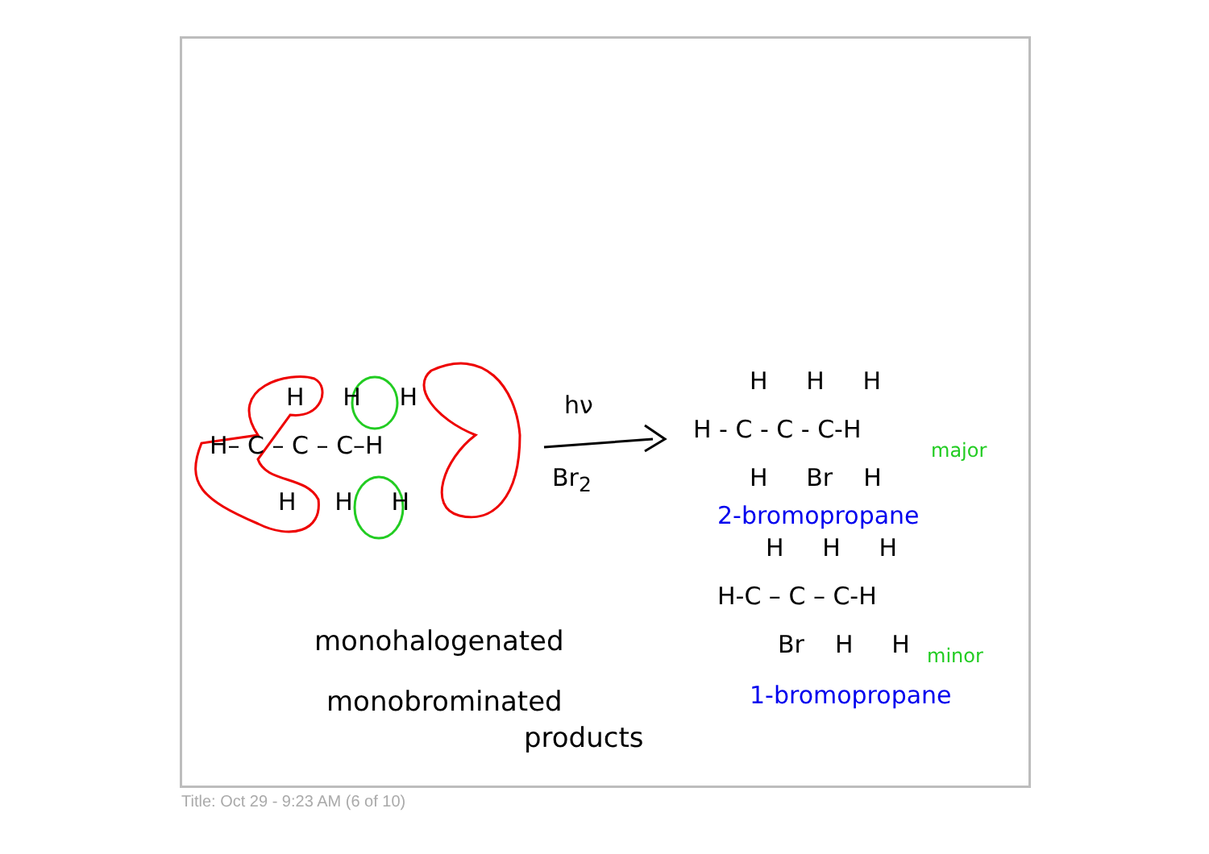H– C – C – C–H
H H H
H H H
hν
Br<sub>2</sub>
H H H
H - C - C - C-H
H Br H
major
2-bromopropane
H H H
H-C – C – C-H
Br H H minor
1-bromopropane
monohalogenated
monobrominated
products
Title: Oct 29 - 9:23 AM (6 of 10)